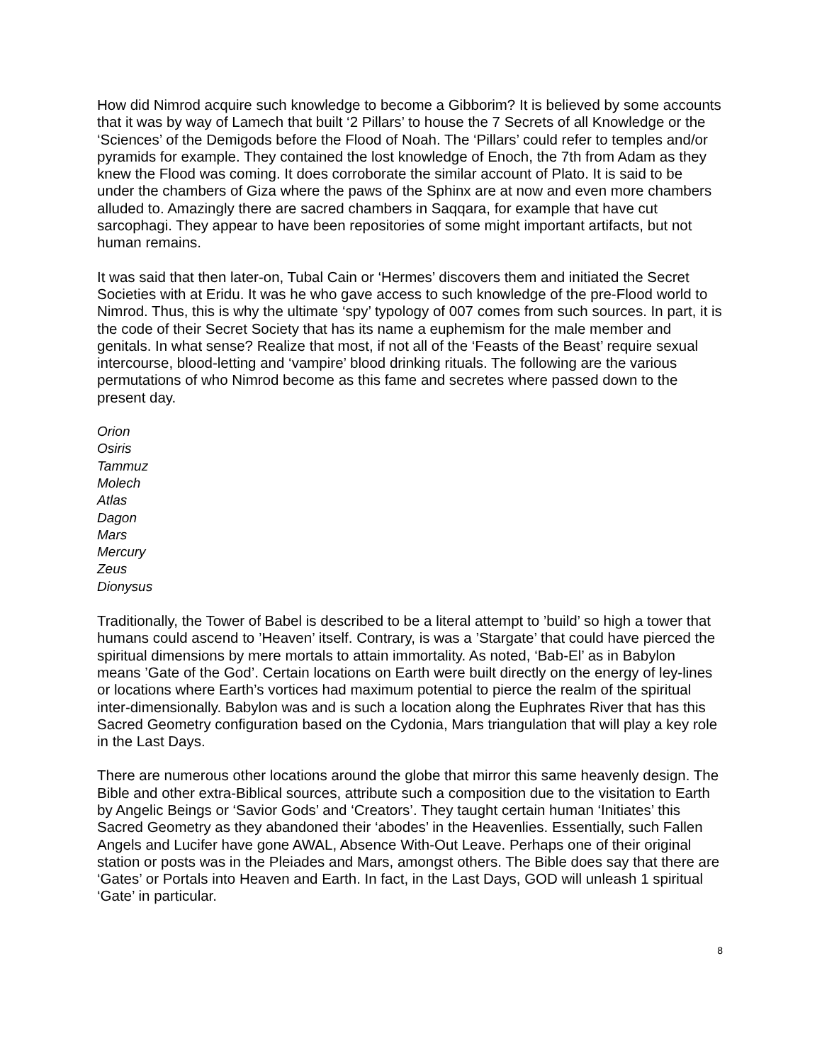How did Nimrod acquire such knowledge to become a Gibborim? It is believed by some accounts that it was by way of Lamech that built ‘2 Pillars’ to house the 7 Secrets of all Knowledge or the ‘Sciences’ of the Demigods before the Flood of Noah. The ‘Pillars’ could refer to temples and/or pyramids for example. They contained the lost knowledge of Enoch, the 7th from Adam as they knew the Flood was coming. It does corroborate the similar account of Plato. It is said to be under the chambers of Giza where the paws of the Sphinx are at now and even more chambers alluded to. Amazingly there are sacred chambers in Saqqara, for example that have cut sarcophagi. They appear to have been repositories of some might important artifacts, but not human remains.
It was said that then later-on, Tubal Cain or ‘Hermes’ discovers them and initiated the Secret Societies with at Eridu. It was he who gave access to such knowledge of the pre-Flood world to Nimrod. Thus, this is why the ultimate ‘spy’ typology of 007 comes from such sources. In part, it is the code of their Secret Society that has its name a euphemism for the male member and genitals. In what sense? Realize that most, if not all of the ‘Feasts of the Beast’ require sexual intercourse, blood-letting and ‘vampire’ blood drinking rituals. The following are the various permutations of who Nimrod become as this fame and secretes where passed down to the present day.
Orion
Osiris
Tammuz
Molech
Atlas
Dagon
Mars
Mercury
Zeus
Dionysus
Traditionally, the Tower of Babel is described to be a literal attempt to ’build’ so high a tower that humans could ascend to ’Heaven’ itself. Contrary, is was a ’Stargate’ that could have pierced the spiritual dimensions by mere mortals to attain immortality. As noted, ‘Bab-El’ as in Babylon means ’Gate of the God’. Certain locations on Earth were built directly on the energy of ley-lines or locations where Earth’s vortices had maximum potential to pierce the realm of the spiritual inter-dimensionally. Babylon was and is such a location along the Euphrates River that has this Sacred Geometry configuration based on the Cydonia, Mars triangulation that will play a key role in the Last Days.
There are numerous other locations around the globe that mirror this same heavenly design. The Bible and other extra-Biblical sources, attribute such a composition due to the visitation to Earth by Angelic Beings or ‘Savior Gods’ and ‘Creators’. They taught certain human ‘Initiates’ this Sacred Geometry as they abandoned their ‘abodes’ in the Heavenlies. Essentially, such Fallen Angels and Lucifer have gone AWAL, Absence With-Out Leave. Perhaps one of their original station or posts was in the Pleiades and Mars, amongst others. The Bible does say that there are ‘Gates’ or Portals into Heaven and Earth. In fact, in the Last Days, GOD will unleash 1 spiritual ‘Gate’ in particular.
8